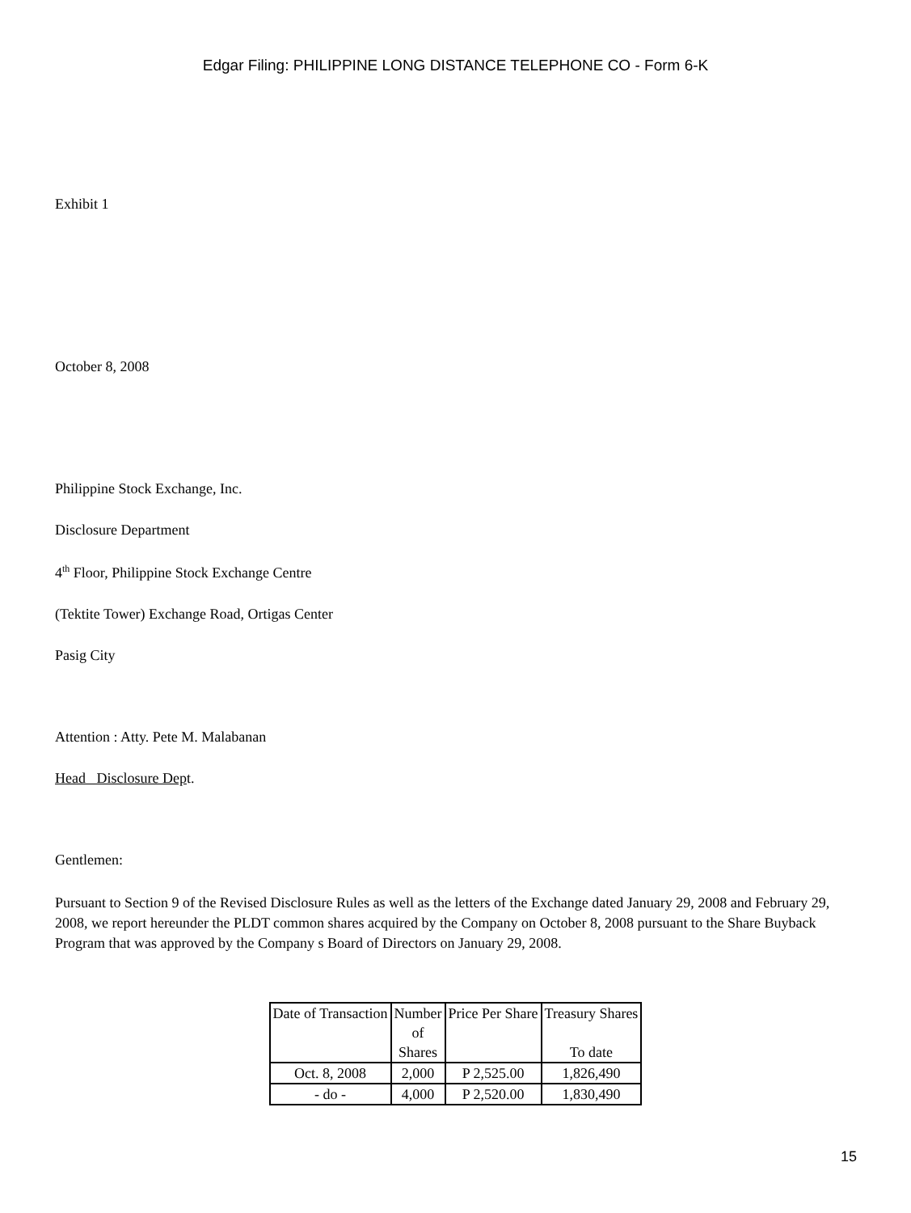Edgar Filing: PHILIPPINE LONG DISTANCE TELEPHONE CO - Form 6-K
Exhibit 1
October 8, 2008
Philippine Stock Exchange, Inc.
Disclosure Department
4<sup>th</sup> Floor, Philippine Stock Exchange Centre
(Tektite Tower) Exchange Road, Ortigas Center
Pasig City
Attention : Atty. Pete M. Malabanan
Head Disclosure Dept.
Gentlemen:
Pursuant to Section 9 of the Revised Disclosure Rules as well as the letters of the Exchange dated January 29, 2008 and February 29, 2008, we report hereunder the PLDT common shares acquired by the Company on October 8, 2008 pursuant to the Share Buyback Program that was approved by the Company s Board of Directors on January 29, 2008.
| Date of Transaction | Number of Shares | Price Per Share | Treasury Shares To date |
| --- | --- | --- | --- |
| Oct. 8, 2008 | 2,000 | P 2,525.00 | 1,826,490 |
| - do - | 4,000 | P 2,520.00 | 1,830,490 |
15